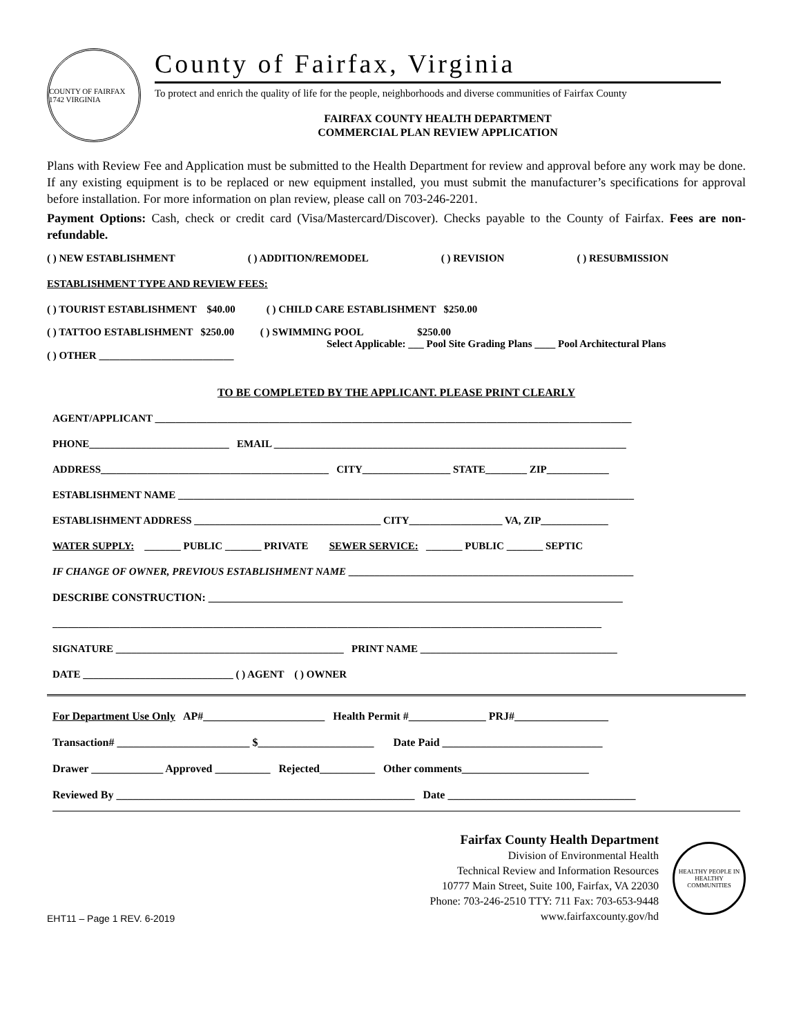COUNTY OF FAIRFAX 1742 VIRGINIA
County of Fairfax, Virginia
To protect and enrich the quality of life for the people, neighborhoods and diverse communities of Fairfax County
FAIRFAX COUNTY HEALTH DEPARTMENT
COMMERCIAL PLAN REVIEW APPLICATION
Plans with Review Fee and Application must be submitted to the Health Department for review and approval before any work may be done. If any existing equipment is to be replaced or new equipment installed, you must submit the manufacturer’s specifications for approval before installation. For more information on plan review, please call on 703-246-2201.
Payment Options: Cash, check or credit card (Visa/Mastercard/Discover). Checks payable to the County of Fairfax. Fees are non-refundable.
( ) NEW ESTABLISHMENT ( ) ADDITION/REMODEL ( ) REVISION ( ) RESUBMISSION
ESTABLISHMENT TYPE AND REVIEW FEES:
( ) TOURIST ESTABLISHMENT $40.00 ( ) CHILD CARE ESTABLISHMENT $250.00
( ) TATTOO ESTABLISHMENT $250.00 ( ) SWIMMING POOL $250.00
Select Applicable: ___ Pool Site Grading Plans ____ Pool Architectural Plans
( ) OTHER __________________________
TO BE COMPLETED BY THE APPLICANT. PLEASE PRINT CLEARLY
AGENT/APPLICANT ____________________________________________________________________________________________
PHONE___________________________ EMAIL ____________________________________________________________________
ADDRESS____________________________________________ CITY_________________ STATE________ ZIP____________
ESTABLISHMENT NAME ________________________________________________________________________________________
ESTABLISHMENT ADDRESS ____________________________________ CITY__________________ VA, ZIP_____________
WATER SUPPLY: _______ PUBLIC _______ PRIVATE SEWER SERVICE: _______ PUBLIC _______ SEPTIC
IF CHANGE OF OWNER, PREVIOUS ESTABLISHMENT NAME _______________________________________________________
DESCRIBE CONSTRUCTION: ___________________________________________________________________________
__________________________________________________________________________________________________________
SIGNATURE ____________________________________________ PRINT NAME ______________________________________
DATE _____________________________ ( ) AGENT ( ) OWNER
For Department Use Only AP#______________________ Health Permit #______________ PRJ#_________________
Transaction# ________________________ $_____________________ Date Paid _____________________________
Drawer _____________ Approved __________ Rejected__________ Other comments_______________________
Reviewed By ______________________________________________________ Date __________________________________
EHT11 – Page 1 REV. 6-2019
Fairfax County Health Department
Division of Environmental Health
Technical Review and Information Resources
10777 Main Street, Suite 100, Fairfax, VA 22030
Phone: 703-246-2510 TTY: 711 Fax: 703-653-9448
www.fairfaxcounty.gov/hd
HEALTHY PEOPLE IN HEALTHY COMMUNITIES